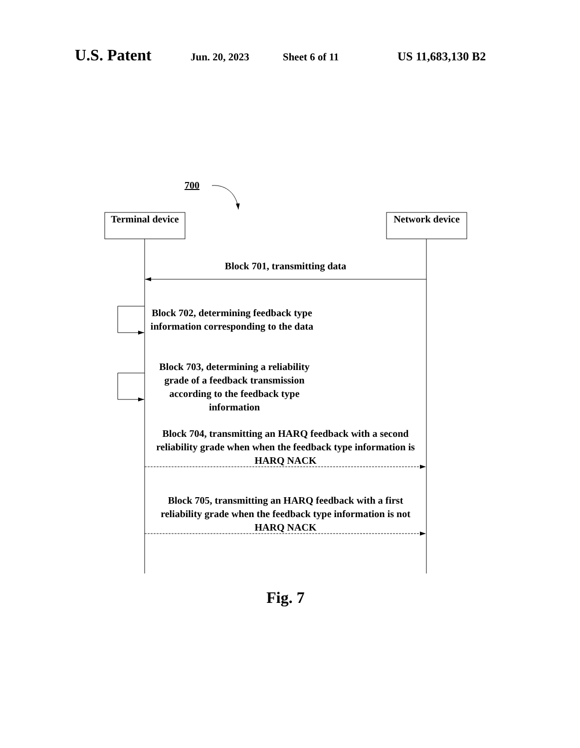U.S. Patent Jun. 20, 2023 Sheet 6 of 11 US 11,683,130 B2
700
Terminal device
Network device
Block 701, transmitting data
Block 702, determining feedback type information corresponding to the data
Block 703, determining a reliability grade of a feedback transmission according to the feedback type information
Block 704, transmitting an HARQ feedback with a second reliability grade when when the feedback type information is HARQ NACK
Block 705, transmitting an HARQ feedback with a first reliability grade when the feedback type information is not HARQ NACK
Fig. 7